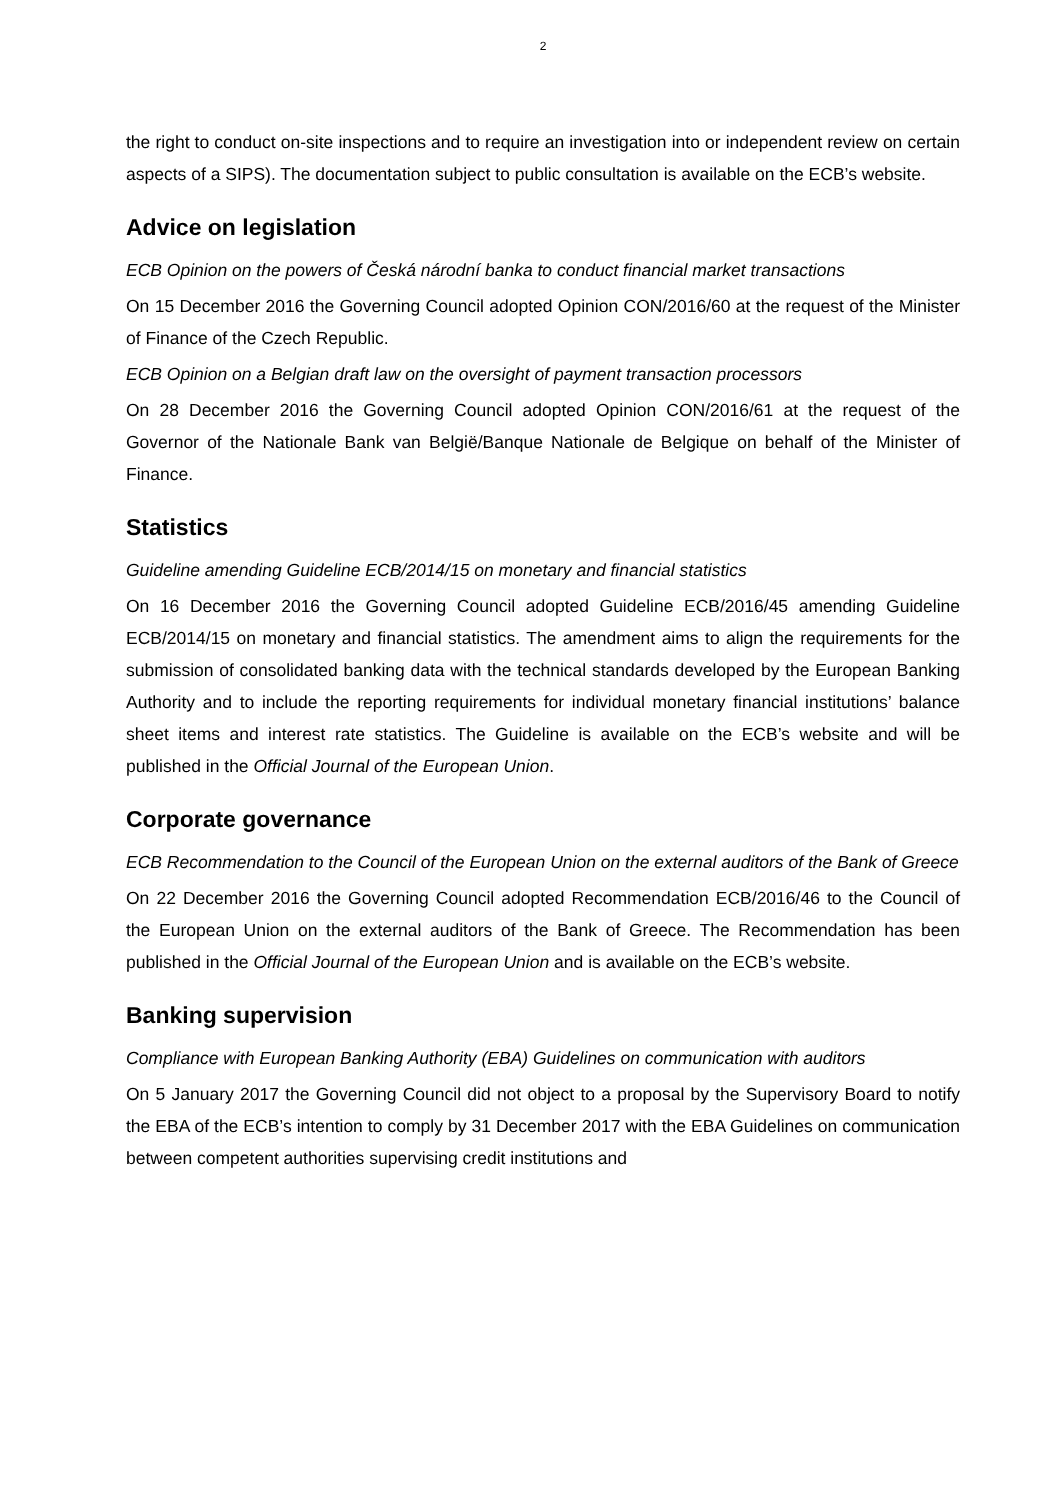2
the right to conduct on-site inspections and to require an investigation into or independent review on certain aspects of a SIPS). The documentation subject to public consultation is available on the ECB’s website.
Advice on legislation
ECB Opinion on the powers of Česká národní banka to conduct financial market transactions
On 15 December 2016 the Governing Council adopted Opinion CON/2016/60 at the request of the Minister of Finance of the Czech Republic.
ECB Opinion on a Belgian draft law on the oversight of payment transaction processors
On 28 December 2016 the Governing Council adopted Opinion CON/2016/61 at the request of the Governor of the Nationale Bank van België/Banque Nationale de Belgique on behalf of the Minister of Finance.
Statistics
Guideline amending Guideline ECB/2014/15 on monetary and financial statistics
On 16 December 2016 the Governing Council adopted Guideline ECB/2016/45 amending Guideline ECB/2014/15 on monetary and financial statistics. The amendment aims to align the requirements for the submission of consolidated banking data with the technical standards developed by the European Banking Authority and to include the reporting requirements for individual monetary financial institutions’ balance sheet items and interest rate statistics. The Guideline is available on the ECB’s website and will be published in the Official Journal of the European Union.
Corporate governance
ECB Recommendation to the Council of the European Union on the external auditors of the Bank of Greece
On 22 December 2016 the Governing Council adopted Recommendation ECB/2016/46 to the Council of the European Union on the external auditors of the Bank of Greece. The Recommendation has been published in the Official Journal of the European Union and is available on the ECB’s website.
Banking supervision
Compliance with European Banking Authority (EBA) Guidelines on communication with auditors
On 5 January 2017 the Governing Council did not object to a proposal by the Supervisory Board to notify the EBA of the ECB’s intention to comply by 31 December 2017 with the EBA Guidelines on communication between competent authorities supervising credit institutions and